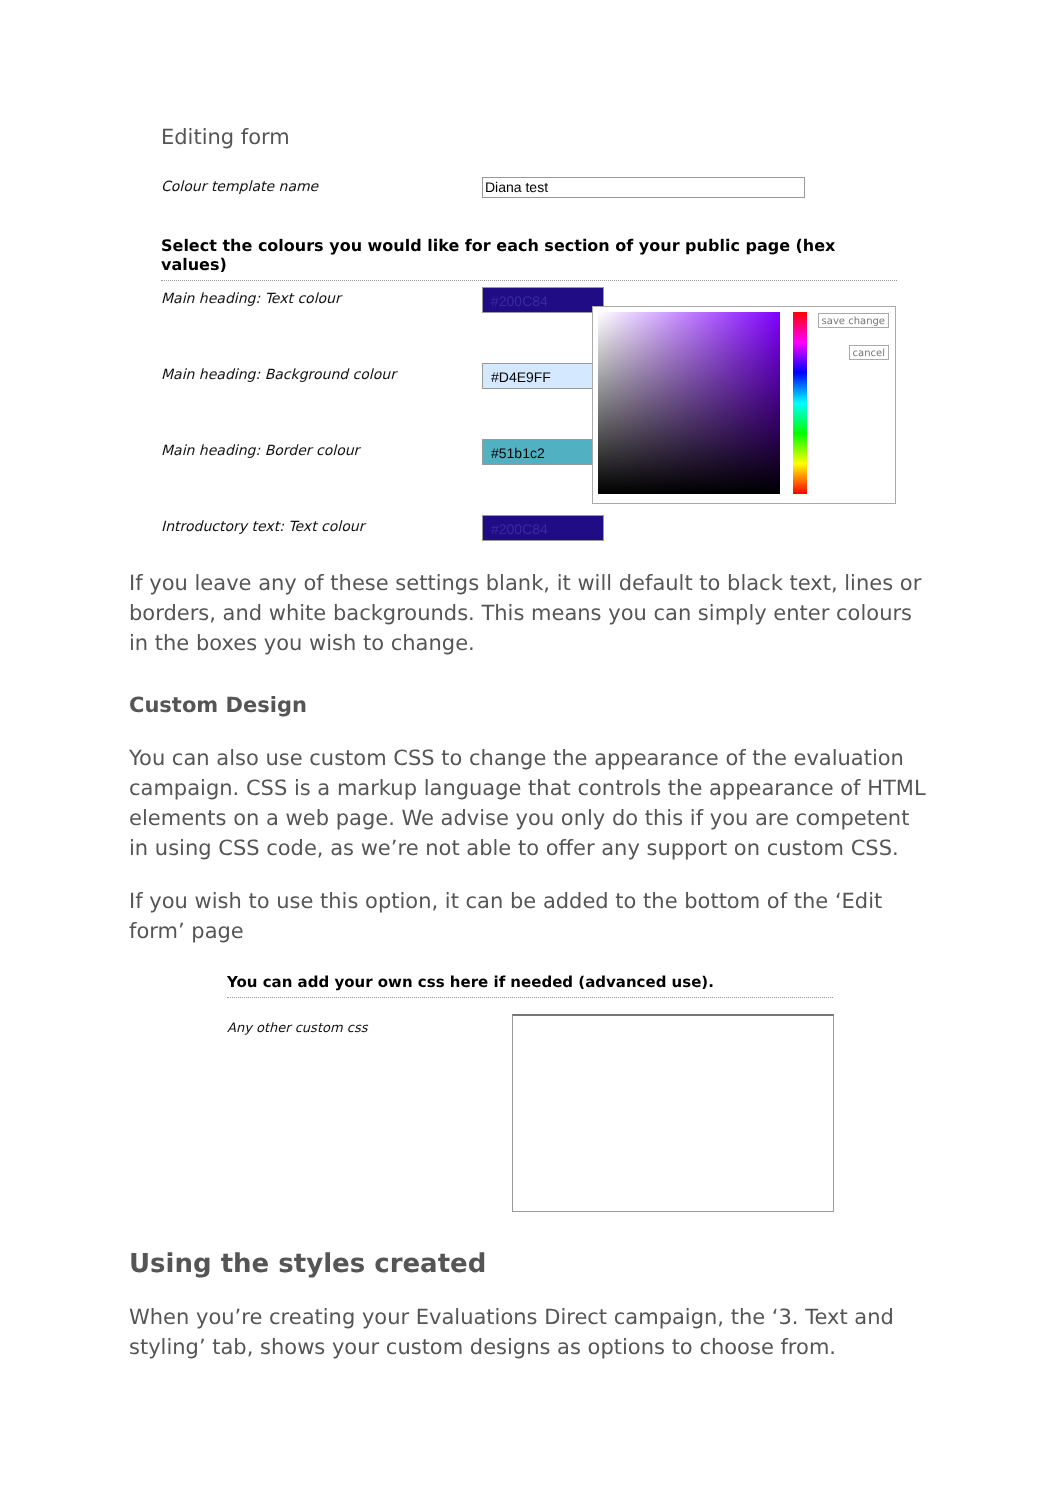Editing form
Colour template name Diana test
Select the colours you would like for each section of your public page (hex values)
Main heading: Text colour #200C84
Main heading: Background colour
#D4E9FF
Main heading: Border colour #51b1c2
Introductory text: Text colour #200C84
save change
cancel
If you leave any of these settings blank, it will default to black text, lines or borders, and white backgrounds. This means you can simply enter colours in the boxes you wish to change.
Custom Design
You can also use custom CSS to change the appearance of the evaluation campaign. CSS is a markup language that controls the appearance of HTML elements on a web page. We advise you only do this if you are competent in using CSS code, as we’re not able to offer any support on custom CSS.
If you wish to use this option, it can be added to the bottom of the ‘Edit form’ page
You can add your own css here if needed (advanced use).
Any other custom css
Using the styles created
When you’re creating your Evaluations Direct campaign, the ‘3. Text and styling’ tab, shows your custom designs as options to choose from.